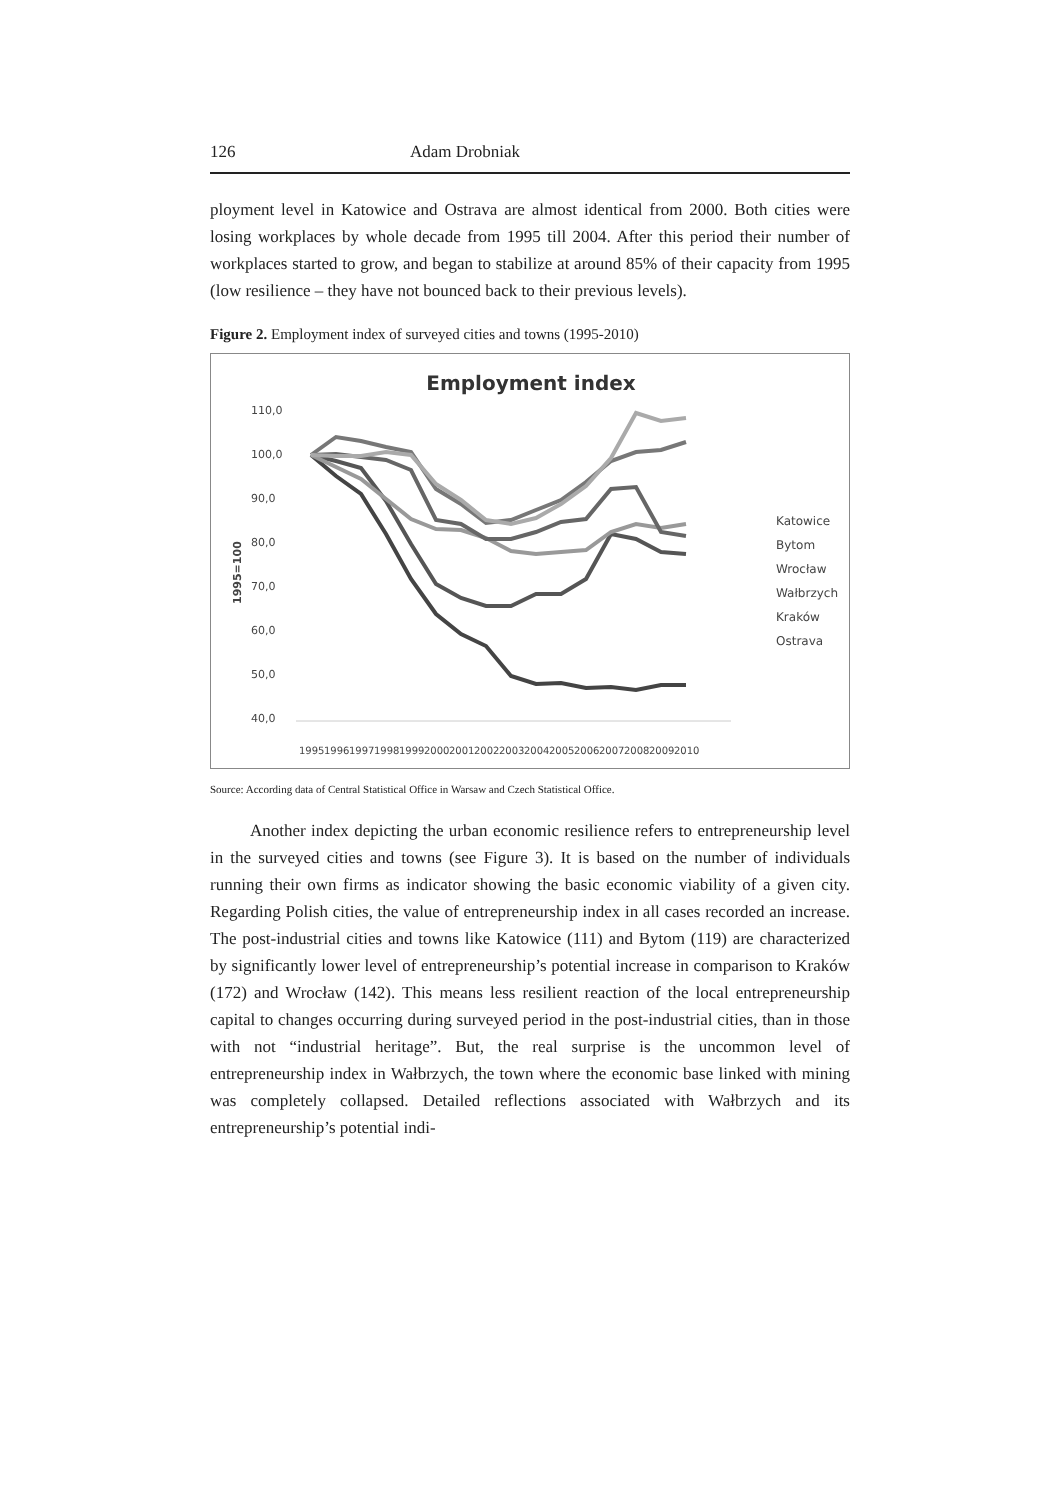126 Adam Drobniak
ployment level in Katowice and Ostrava are almost identical from 2000. Both cities were losing workplaces by whole decade from 1995 till 2004. After this period their number of workplaces started to grow, and began to stabilize at around 85% of their capacity from 1995 (low resilience – they have not bounced back to their previous levels).
Figure 2. Employment index of surveyed cities and towns (1995-2010)
Employment index
110,0
100,0
90,0
80,0
70,0
60,0
50,0
40,0
1995=100
Katowice
Bytom
Wrocław
Wałbrzych
Kraków
Ostrava
1995
1996
1997
1998
1999
2000
2001
2002
2003
2004
2005
2006
2007
2008
2009
2010
Source: According data of Central Statistical Office in Warsaw and Czech Statistical Office.
Another index depicting the urban economic resilience refers to entrepreneurship level in the surveyed cities and towns (see Figure 3). It is based on the number of individuals running their own firms as indicator showing the basic economic viability of a given city. Regarding Polish cities, the value of entrepreneurship index in all cases recorded an increase. The post-industrial cities and towns like Katowice (111) and Bytom (119) are characterized by significantly lower level of entrepreneurship’s potential increase in comparison to Kraków (172) and Wrocław (142). This means less resilient reaction of the local entrepreneurship capital to changes occurring during surveyed period in the post-industrial cities, than in those with not “industrial heritage”. But, the real surprise is the uncommon level of entrepreneurship index in Wałbrzych, the town where the economic base linked with mining was completely collapsed. Detailed reflections associated with Wałbrzych and its entrepreneurship’s potential indi-